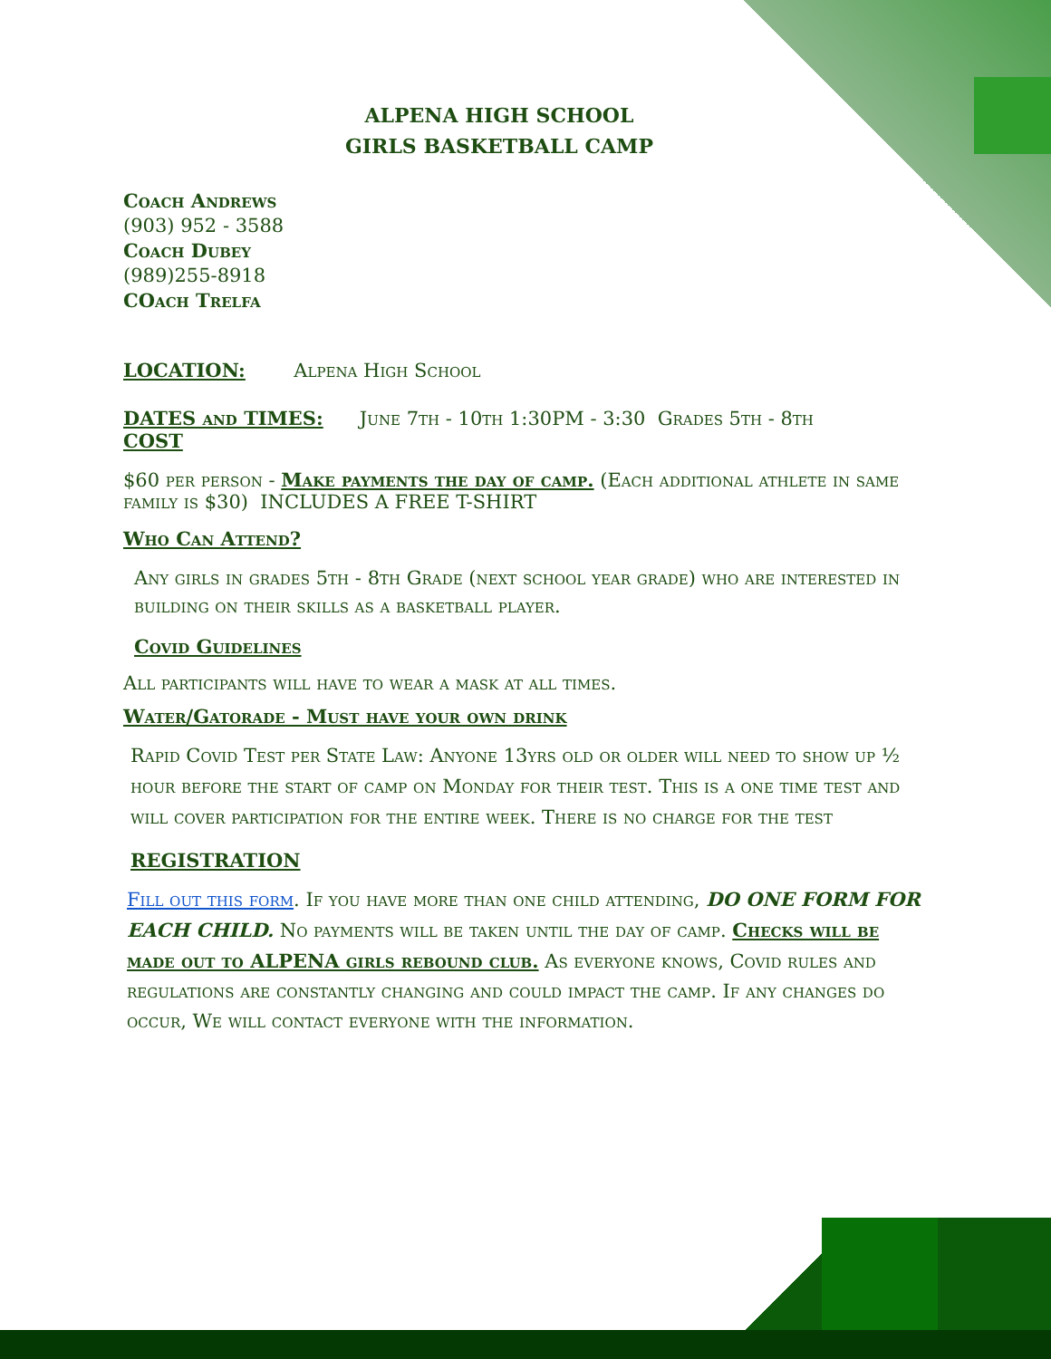ALPENA HIGH SCHOOL
GIRLS BASKETBALL CAMP
Coach Andrews
(903) 952 - 3588
Coach Dubey
(989)255-8918
COach Trelfa
LOCATION: Alpena High School
DATES and TIMES: June 7th - 10th 1:30PM - 3:30 Grades 5th - 8th
COST
$60 per person - Make payments the day of camp. (Each additional athlete in same family is $30) INCLUDES A FREE T-SHIRT
Who Can Attend?
Any girls in grades 5th - 8th Grade (next school year grade) who are interested in building on their skills as a basketball player.
Covid Guidelines
All participants will have to wear a mask at all times.
Water/Gatorade - Must have your own drink
Rapid Covid Test per State Law: Anyone 13yrs old or older will need to show up ½ hour before the start of camp on Monday for their test. This is a one time test and will cover participation for the entire week. There is no charge for the test
REGISTRATION
Fill out this form. If you have more than one child attending, DO ONE FORM FOR EACH CHILD. No payments will be taken until the day of camp. Checks will be made out to ALPENA girls rebound club. As everyone knows, Covid rules and regulations are constantly changing and could impact the camp. If any changes do occur, We will contact everyone with the information.